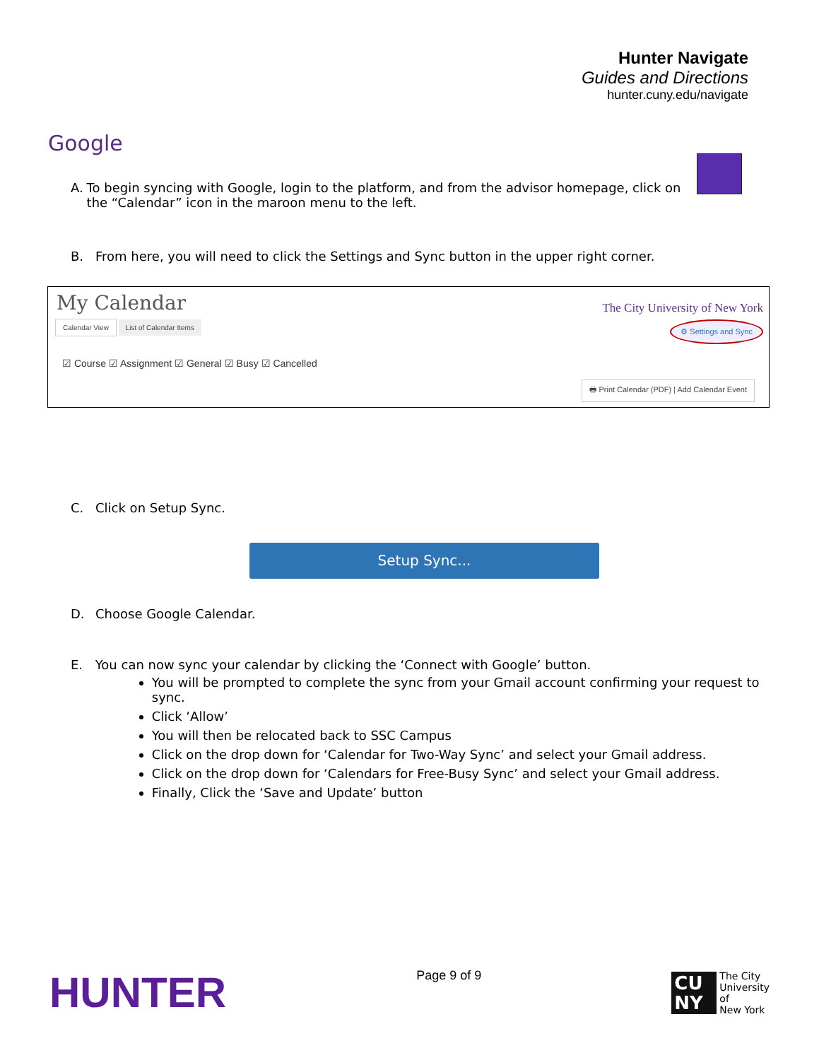Hunter Navigate
Guides and Directions
hunter.cuny.edu/navigate
Google
A. To begin syncing with Google, login to the platform, and from the advisor homepage, click on the “Calendar” icon in the maroon menu to the left.
B. From here, you will need to click the Settings and Sync button in the upper right corner.
My Calendar
The City University of New York
Calendar View List of Calendar Items
⚙ Settings and Sync
☑ Course ☑ Assignment ☑ General ☑ Busy ☑ Cancelled
🖶 Print Calendar (PDF) | Add Calendar Event
C. Click on Setup Sync.
Setup Sync...
D. Choose Google Calendar.
E. You can now sync your calendar by clicking the ‘Connect with Google’ button.
You will be prompted to complete the sync from your Gmail account confirming your request to sync.
Click ‘Allow’
You will then be relocated back to SSC Campus
Click on the drop down for ‘Calendar for Two-Way Sync’ and select your Gmail address.
Click on the drop down for ‘Calendars for Free-Busy Sync’ and select your Gmail address.
Finally, Click the ‘Save and Update’ button
HUNTER
Page 9 of 9
CU NY
The City
University
of
New York